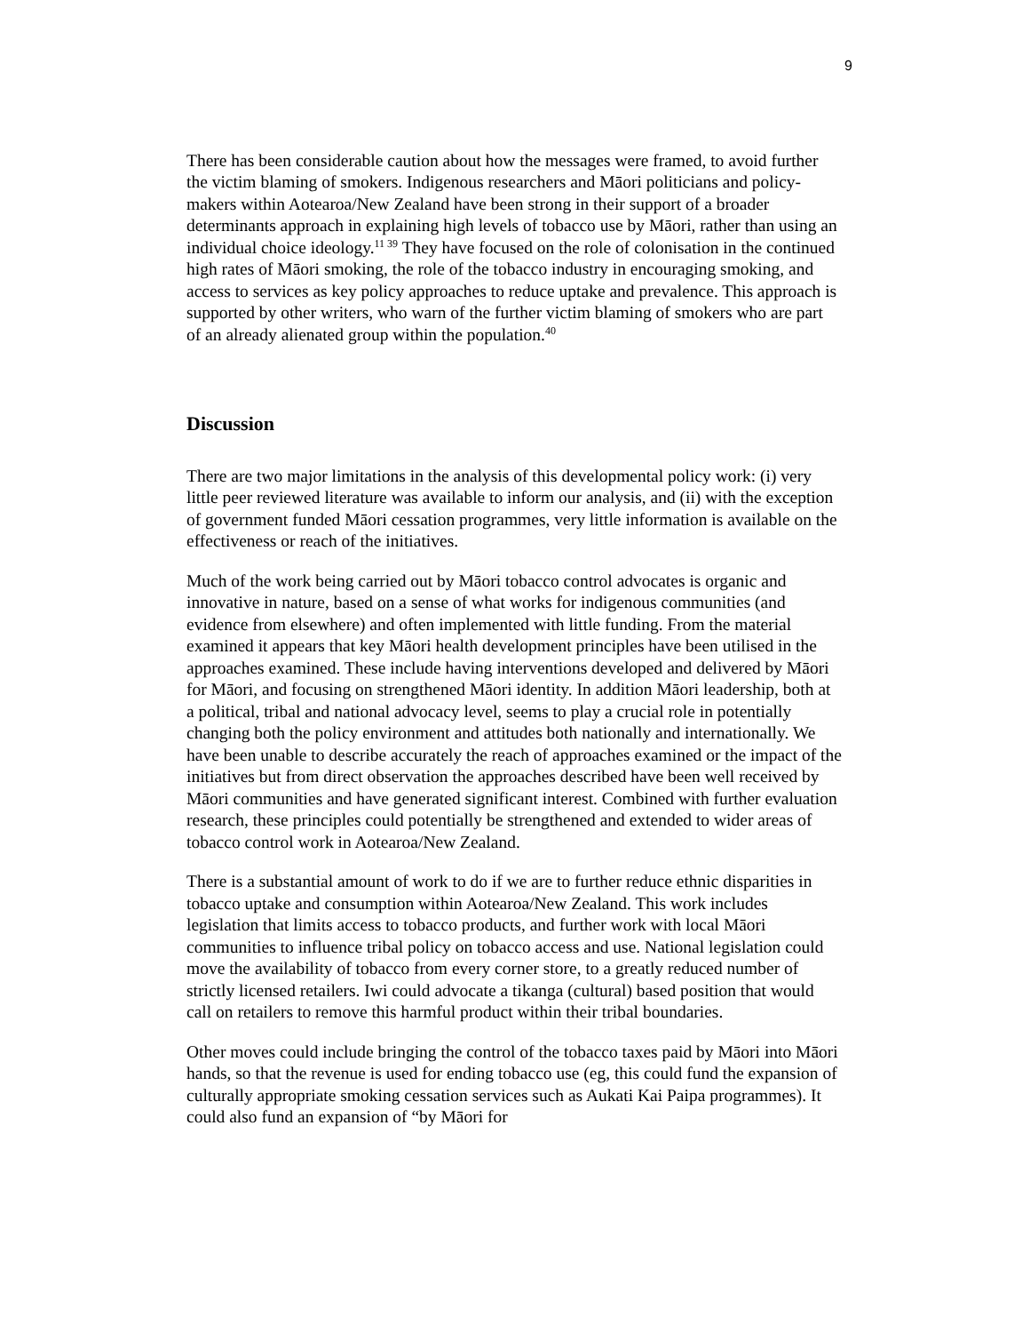9
There has been considerable caution about how the messages were framed, to avoid further the victim blaming of smokers. Indigenous researchers and Māori politicians and policy-makers within Aotearoa/New Zealand have been strong in their support of a broader determinants approach in explaining high levels of tobacco use by Māori, rather than using an individual choice ideology.<sup>11 39</sup> They have focused on the role of colonisation in the continued high rates of Māori smoking, the role of the tobacco industry in encouraging smoking, and access to services as key policy approaches to reduce uptake and prevalence. This approach is supported by other writers, who warn of the further victim blaming of smokers who are part of an already alienated group within the population.<sup>40</sup>
Discussion
There are two major limitations in the analysis of this developmental policy work: (i) very little peer reviewed literature was available to inform our analysis, and (ii) with the exception of government funded Māori cessation programmes, very little information is available on the effectiveness or reach of the initiatives.
Much of the work being carried out by Māori tobacco control advocates is organic and innovative in nature, based on a sense of what works for indigenous communities (and evidence from elsewhere) and often implemented with little funding. From the material examined it appears that key Māori health development principles have been utilised in the approaches examined. These include having interventions developed and delivered by Māori for Māori, and focusing on strengthened Māori identity. In addition Māori leadership, both at a political, tribal and national advocacy level, seems to play a crucial role in potentially changing both the policy environment and attitudes both nationally and internationally. We have been unable to describe accurately the reach of approaches examined or the impact of the initiatives but from direct observation the approaches described have been well received by Māori communities and have generated significant interest. Combined with further evaluation research, these principles could potentially be strengthened and extended to wider areas of tobacco control work in Aotearoa/New Zealand.
There is a substantial amount of work to do if we are to further reduce ethnic disparities in tobacco uptake and consumption within Aotearoa/New Zealand. This work includes legislation that limits access to tobacco products, and further work with local Māori communities to influence tribal policy on tobacco access and use. National legislation could move the availability of tobacco from every corner store, to a greatly reduced number of strictly licensed retailers. Iwi could advocate a tikanga (cultural) based position that would call on retailers to remove this harmful product within their tribal boundaries.
Other moves could include bringing the control of the tobacco taxes paid by Māori into Māori hands, so that the revenue is used for ending tobacco use (eg, this could fund the expansion of culturally appropriate smoking cessation services such as Aukati Kai Paipa programmes). It could also fund an expansion of “by Māori for